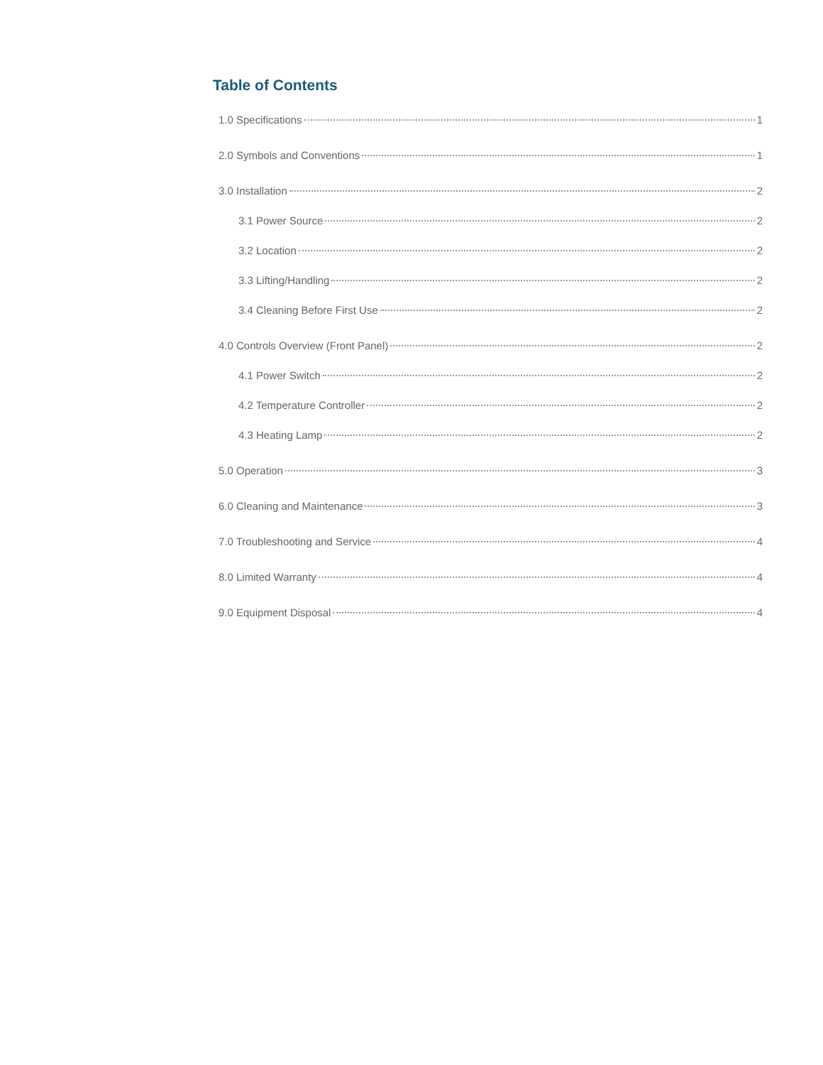Table of Contents
1.0 Specifications 1
2.0 Symbols and Conventions 1
3.0 Installation 2
3.1 Power Source 2
3.2 Location 2
3.3 Lifting/Handling 2
3.4 Cleaning Before First Use 2
4.0 Controls Overview (Front Panel) 2
4.1 Power Switch 2
4.2 Temperature Controller 2
4.3 Heating Lamp 2
5.0 Operation 3
6.0 Cleaning and Maintenance 3
7.0 Troubleshooting and Service 4
8.0 Limited Warranty 4
9.0 Equipment Disposal 4